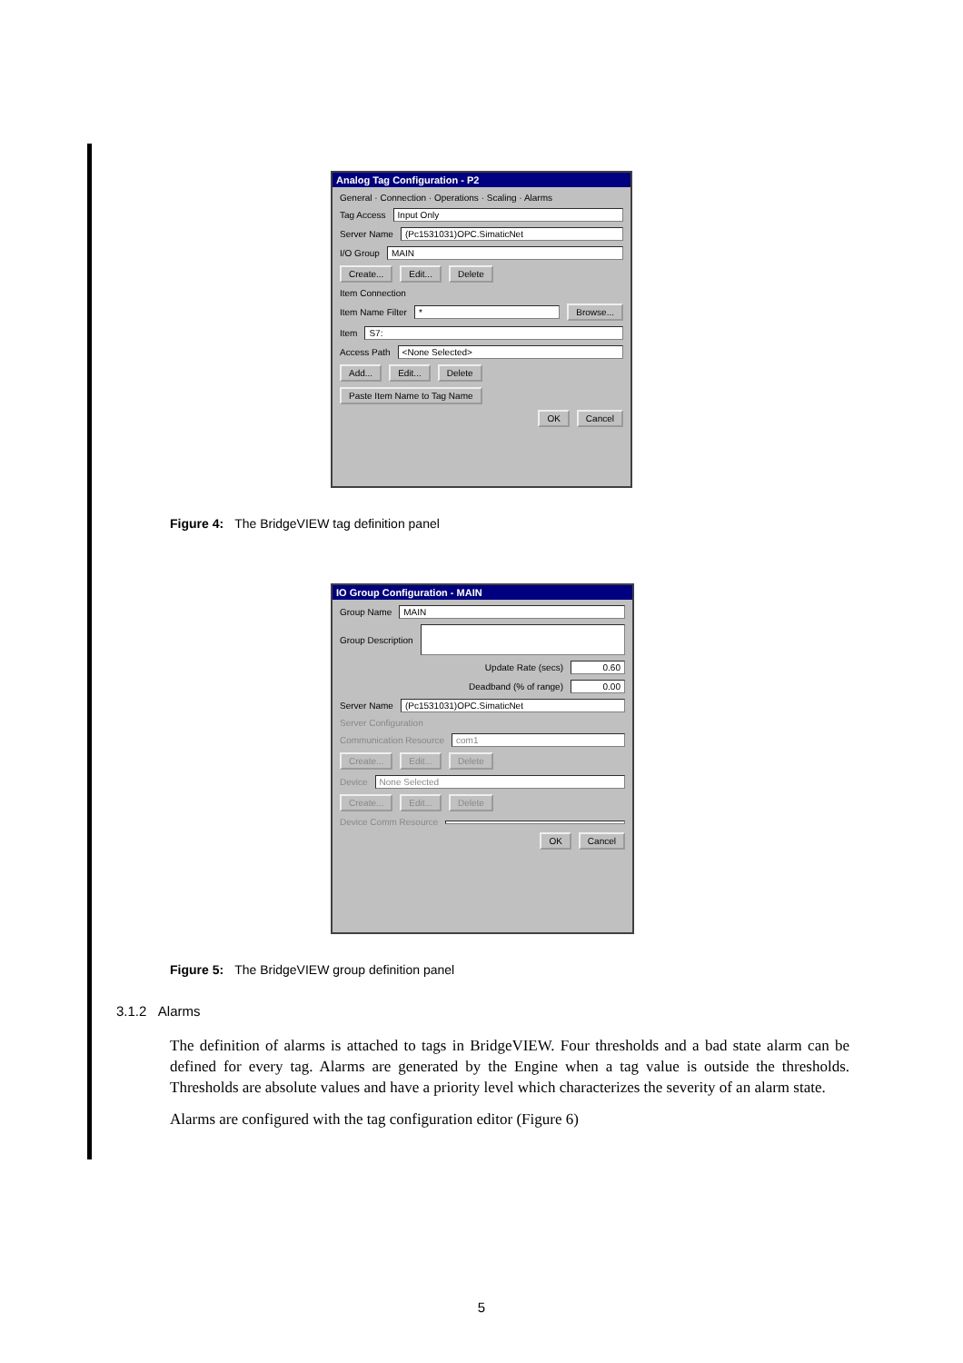Analog Tag Configuration - P2
General · Connection · Operations · Scaling · Alarms
Tag Access Input Only
Server Name (Pc1531031)OPC.SimaticNet
I/O Group MAIN
Create... Edit... Delete
Item Connection
Item Name Filter * Browse...
Item S7:
Access Path <None Selected>
Add... Edit... Delete
Paste Item Name to Tag Name
OK Cancel
Figure 4: The BridgeVIEW tag definition panel
IO Group Configuration - MAIN
Group Name MAIN
Group Description
Update Rate (secs) 0.60
Deadband (% of range) 0.00
Server Name (Pc1531031)OPC.SimaticNet
Server Configuration
Communication Resource com1
Create... Edit... Delete
Device None Selected
Create... Edit... Delete
Device Comm Resource
OK Cancel
Figure 5: The BridgeVIEW group definition panel
3.1.2 Alarms
The definition of alarms is attached to tags in BridgeVIEW. Four thresholds and a bad state alarm can be defined for every tag. Alarms are generated by the Engine when a tag value is outside the thresholds. Thresholds are absolute values and have a priority level which characterizes the severity of an alarm state.
Alarms are configured with the tag configuration editor (Figure 6)
5